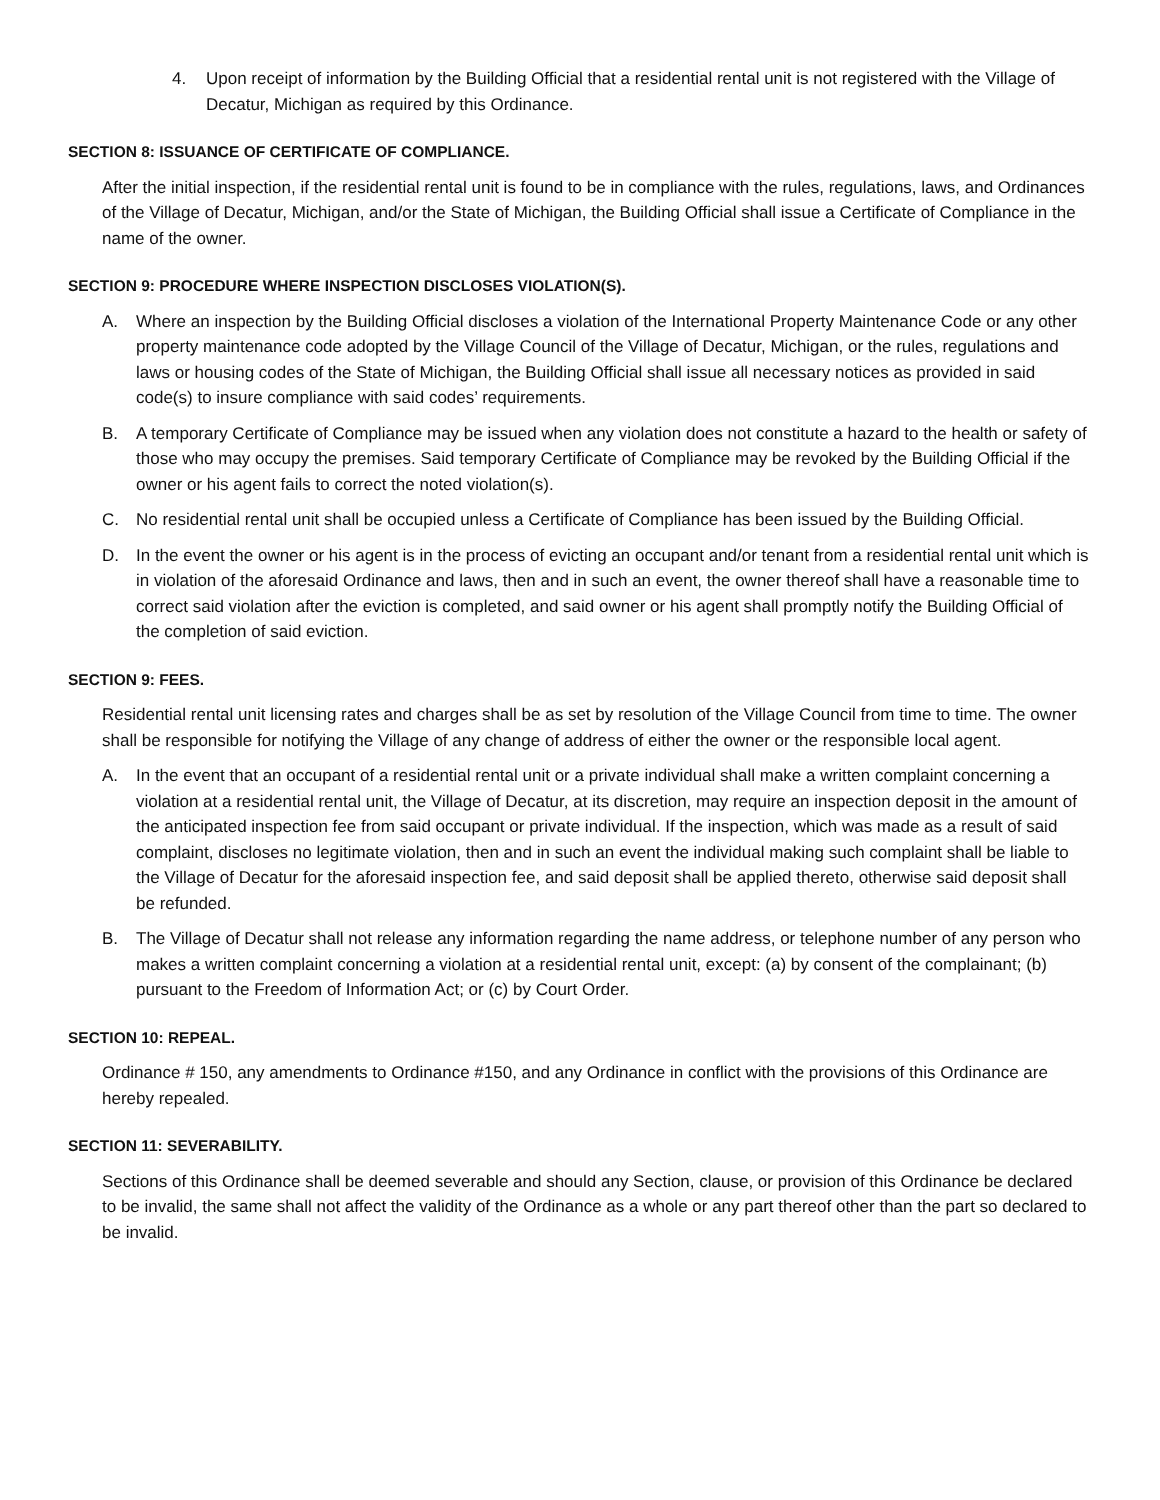4. Upon receipt of information by the Building Official that a residential rental unit is not registered with the Village of Decatur, Michigan as required by this Ordinance.
SECTION 8: ISSUANCE OF CERTIFICATE OF COMPLIANCE.
After the initial inspection, if the residential rental unit is found to be in compliance with the rules, regulations, laws, and Ordinances of the Village of Decatur, Michigan, and/or the State of Michigan, the Building Official shall issue a Certificate of Compliance in the name of the owner.
SECTION 9: PROCEDURE WHERE INSPECTION DISCLOSES VIOLATION(S).
A. Where an inspection by the Building Official discloses a violation of the International Property Maintenance Code or any other property maintenance code adopted by the Village Council of the Village of Decatur, Michigan, or the rules, regulations and laws or housing codes of the State of Michigan, the Building Official shall issue all necessary notices as provided in said code(s) to insure compliance with said codes’ requirements.
B. A temporary Certificate of Compliance may be issued when any violation does not constitute a hazard to the health or safety of those who may occupy the premises. Said temporary Certificate of Compliance may be revoked by the Building Official if the owner or his agent fails to correct the noted violation(s).
C. No residential rental unit shall be occupied unless a Certificate of Compliance has been issued by the Building Official.
D. In the event the owner or his agent is in the process of evicting an occupant and/or tenant from a residential rental unit which is in violation of the aforesaid Ordinance and laws, then and in such an event, the owner thereof shall have a reasonable time to correct said violation after the eviction is completed, and said owner or his agent shall promptly notify the Building Official of the completion of said eviction.
SECTION 9: FEES.
Residential rental unit licensing rates and charges shall be as set by resolution of the Village Council from time to time. The owner shall be responsible for notifying the Village of any change of address of either the owner or the responsible local agent.
A. In the event that an occupant of a residential rental unit or a private individual shall make a written complaint concerning a violation at a residential rental unit, the Village of Decatur, at its discretion, may require an inspection deposit in the amount of the anticipated inspection fee from said occupant or private individual. If the inspection, which was made as a result of said complaint, discloses no legitimate violation, then and in such an event the individual making such complaint shall be liable to the Village of Decatur for the aforesaid inspection fee, and said deposit shall be applied thereto, otherwise said deposit shall be refunded.
B. The Village of Decatur shall not release any information regarding the name address, or telephone number of any person who makes a written complaint concerning a violation at a residential rental unit, except: (a) by consent of the complainant; (b) pursuant to the Freedom of Information Act; or (c) by Court Order.
SECTION 10: REPEAL.
Ordinance # 150, any amendments to Ordinance #150, and any Ordinance in conflict with the provisions of this Ordinance are hereby repealed.
SECTION 11: SEVERABILITY.
Sections of this Ordinance shall be deemed severable and should any Section, clause, or provision of this Ordinance be declared to be invalid, the same shall not affect the validity of the Ordinance as a whole or any part thereof other than the part so declared to be invalid.